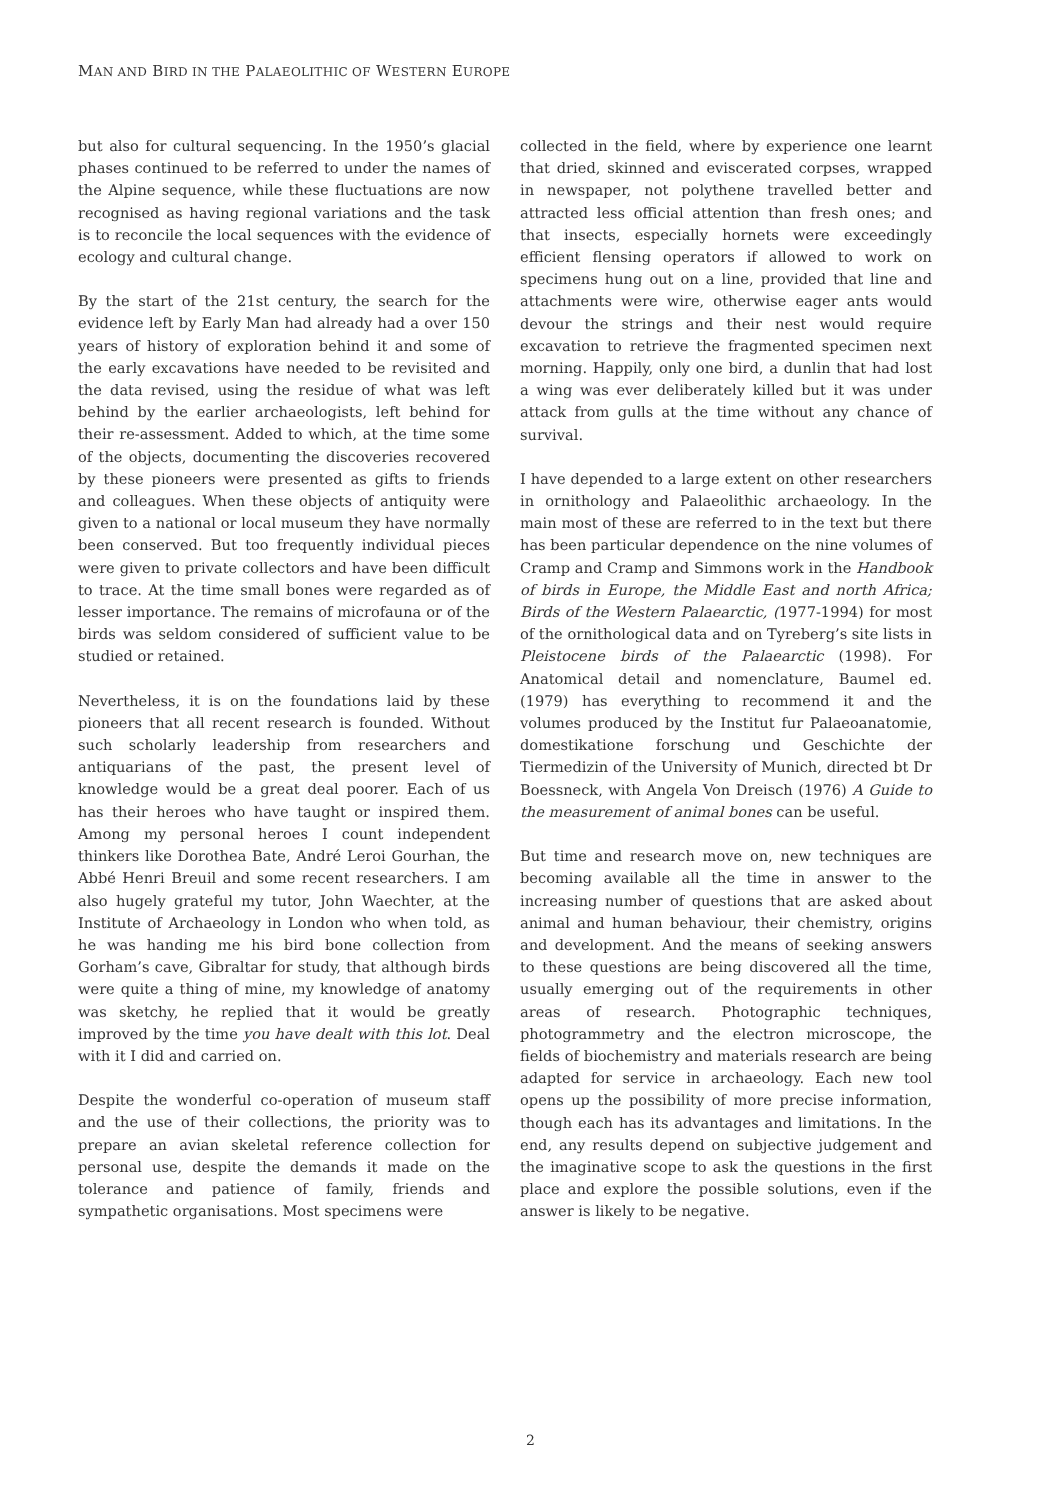MAN AND BIRD IN THE PALAEOLITHIC OF WESTERN EUROPE
but also for cultural sequencing. In the 1950’s glacial phases continued to be referred to under the names of the Alpine sequence, while these fluctuations are now recognised as having regional variations and the task is to reconcile the local sequences with the evidence of ecology and cultural change.
By the start of the 21st century, the search for the evidence left by Early Man had already had a over 150 years of history of exploration behind it and some of the early excavations have needed to be revisited and the data revised, using the residue of what was left behind by the earlier archaeologists, left behind for their re-assessment. Added to which, at the time some of the objects, documenting the discoveries recovered by these pioneers were presented as gifts to friends and colleagues. When these objects of antiquity were given to a national or local museum they have normally been conserved. But too frequently individual pieces were given to private collectors and have been difficult to trace. At the time small bones were regarded as of lesser importance. The remains of microfauna or of the birds was seldom considered of sufficient value to be studied or retained.
Nevertheless, it is on the foundations laid by these pioneers that all recent research is founded. Without such scholarly leadership from researchers and antiquarians of the past, the present level of knowledge would be a great deal poorer. Each of us has their heroes who have taught or inspired them. Among my personal heroes I count independent thinkers like Dorothea Bate, André Leroi Gourhan, the Abbé Henri Breuil and some recent researchers. I am also hugely grateful my tutor, John Waechter, at the Institute of Archaeology in London who when told, as he was handing me his bird bone collection from Gorham’s cave, Gibraltar for study, that although birds were quite a thing of mine, my knowledge of anatomy was sketchy, he replied that it would be greatly improved by the time you have dealt with this lot. Deal with it I did and carried on.
Despite the wonderful co-operation of museum staff and the use of their collections, the priority was to prepare an avian skeletal reference collection for personal use, despite the demands it made on the tolerance and patience of family, friends and sympathetic organisations. Most specimens were
collected in the field, where by experience one learnt that dried, skinned and eviscerated corpses, wrapped in newspaper, not polythene travelled better and attracted less official attention than fresh ones; and that insects, especially hornets were exceedingly efficient flensing operators if allowed to work on specimens hung out on a line, provided that line and attachments were wire, otherwise eager ants would devour the strings and their nest would require excavation to retrieve the fragmented specimen next morning. Happily, only one bird, a dunlin that had lost a wing was ever deliberately killed but it was under attack from gulls at the time without any chance of survival.
I have depended to a large extent on other researchers in ornithology and Palaeolithic archaeology. In the main most of these are referred to in the text but there has been particular dependence on the nine volumes of Cramp and Cramp and Simmons work in the Handbook of birds in Europe, the Middle East and north Africa; Birds of the Western Palaearctic, (1977-1994) for most of the ornithological data and on Tyreberg’s site lists in Pleistocene birds of the Palaearctic (1998). For Anatomical detail and nomenclature, Baumel ed. (1979) has everything to recommend it and the volumes produced by the Institut fur Palaeoanatomie, domestikatione forschung und Geschichte der Tiermedizin of the University of Munich, directed bt Dr Boessneck, with Angela Von Dreisch (1976) A Guide to the measurement of animal bones can be useful.
But time and research move on, new techniques are becoming available all the time in answer to the increasing number of questions that are asked about animal and human behaviour, their chemistry, origins and development. And the means of seeking answers to these questions are being discovered all the time, usually emerging out of the requirements in other areas of research. Photographic techniques, photogrammetry and the electron microscope, the fields of biochemistry and materials research are being adapted for service in archaeology. Each new tool opens up the possibility of more precise information, though each has its advantages and limitations. In the end, any results depend on subjective judgement and the imaginative scope to ask the questions in the first place and explore the possible solutions, even if the answer is likely to be negative.
2